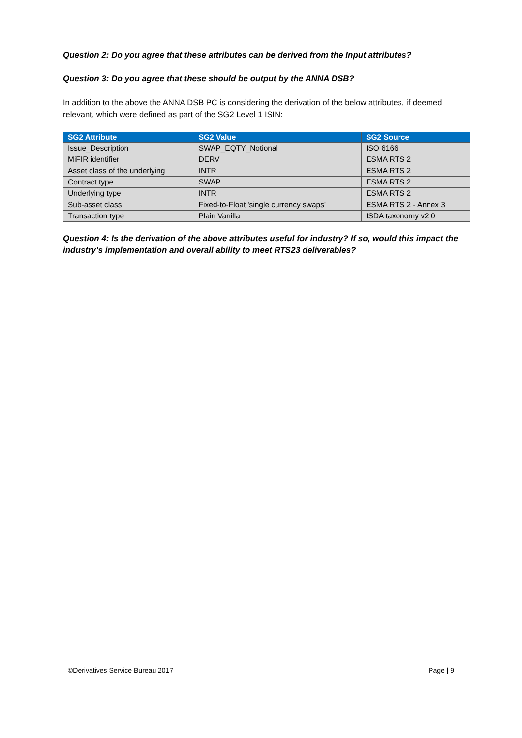Question 2: Do you agree that these attributes can be derived from the Input attributes?
Question 3: Do you agree that these should be output by the ANNA DSB?
In addition to the above the ANNA DSB PC is considering the derivation of the below attributes, if deemed relevant, which were defined as part of the SG2 Level 1 ISIN:
| SG2 Attribute | SG2 Value | SG2 Source |
| --- | --- | --- |
| Issue_Description | SWAP_EQTY_Notional | ISO 6166 |
| MiFIR identifier | DERV | ESMA RTS 2 |
| Asset class of the underlying | INTR | ESMA RTS 2 |
| Contract type | SWAP | ESMA RTS 2 |
| Underlying type | INTR | ESMA RTS 2 |
| Sub-asset class | Fixed-to-Float 'single currency swaps' | ESMA RTS 2 - Annex 3 |
| Transaction type | Plain Vanilla | ISDA taxonomy v2.0 |
Question 4: Is the derivation of the above attributes useful for industry? If so, would this impact the industry’s implementation and overall ability to meet RTS23 deliverables?
©Derivatives Service Bureau 2017 Page | 9